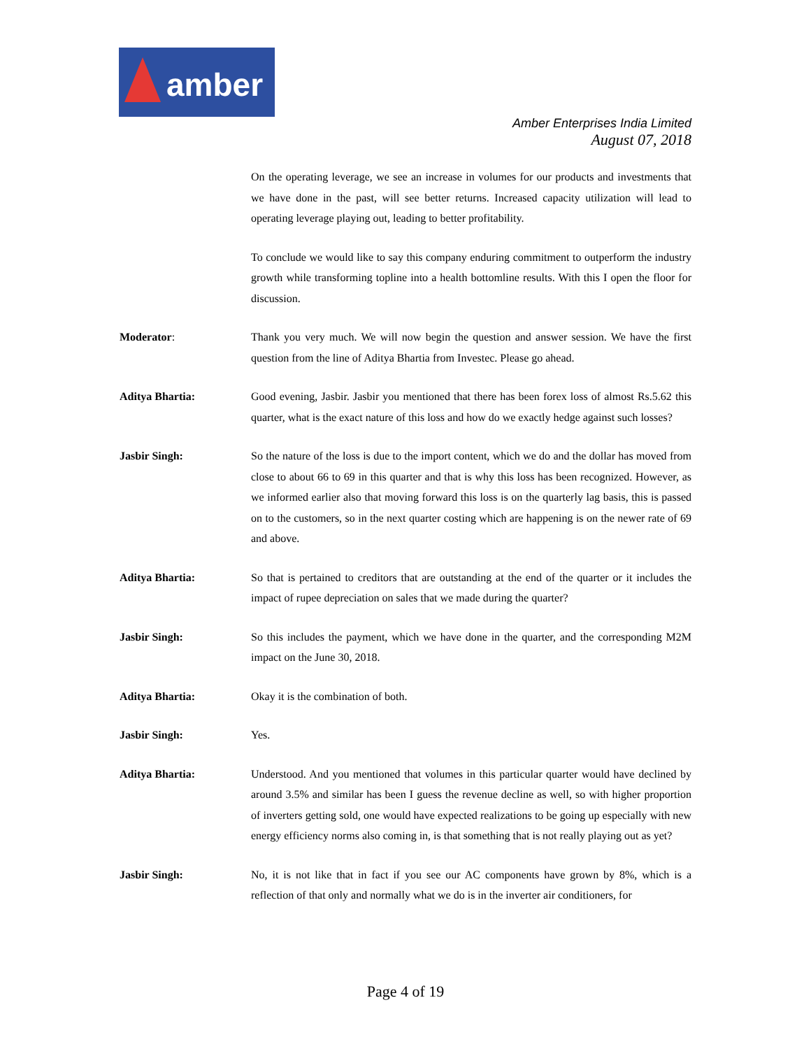amber
Amber Enterprises India Limited
August 07, 2018
On the operating leverage, we see an increase in volumes for our products and investments that we have done in the past, will see better returns. Increased capacity utilization will lead to operating leverage playing out, leading to better profitability.
To conclude we would like to say this company enduring commitment to outperform the industry growth while transforming topline into a health bottomline results. With this I open the floor for discussion.
Moderator: Thank you very much. We will now begin the question and answer session. We have the first question from the line of Aditya Bhartia from Investec. Please go ahead.
Aditya Bhartia: Good evening, Jasbir. Jasbir you mentioned that there has been forex loss of almost Rs.5.62 this quarter, what is the exact nature of this loss and how do we exactly hedge against such losses?
Jasbir Singh: So the nature of the loss is due to the import content, which we do and the dollar has moved from close to about 66 to 69 in this quarter and that is why this loss has been recognized. However, as we informed earlier also that moving forward this loss is on the quarterly lag basis, this is passed on to the customers, so in the next quarter costing which are happening is on the newer rate of 69 and above.
Aditya Bhartia: So that is pertained to creditors that are outstanding at the end of the quarter or it includes the impact of rupee depreciation on sales that we made during the quarter?
Jasbir Singh: So this includes the payment, which we have done in the quarter, and the corresponding M2M impact on the June 30, 2018.
Aditya Bhartia: Okay it is the combination of both.
Jasbir Singh: Yes.
Aditya Bhartia: Understood. And you mentioned that volumes in this particular quarter would have declined by around 3.5% and similar has been I guess the revenue decline as well, so with higher proportion of inverters getting sold, one would have expected realizations to be going up especially with new energy efficiency norms also coming in, is that something that is not really playing out as yet?
Jasbir Singh: No, it is not like that in fact if you see our AC components have grown by 8%, which is a reflection of that only and normally what we do is in the inverter air conditioners, for
Page 4 of 19